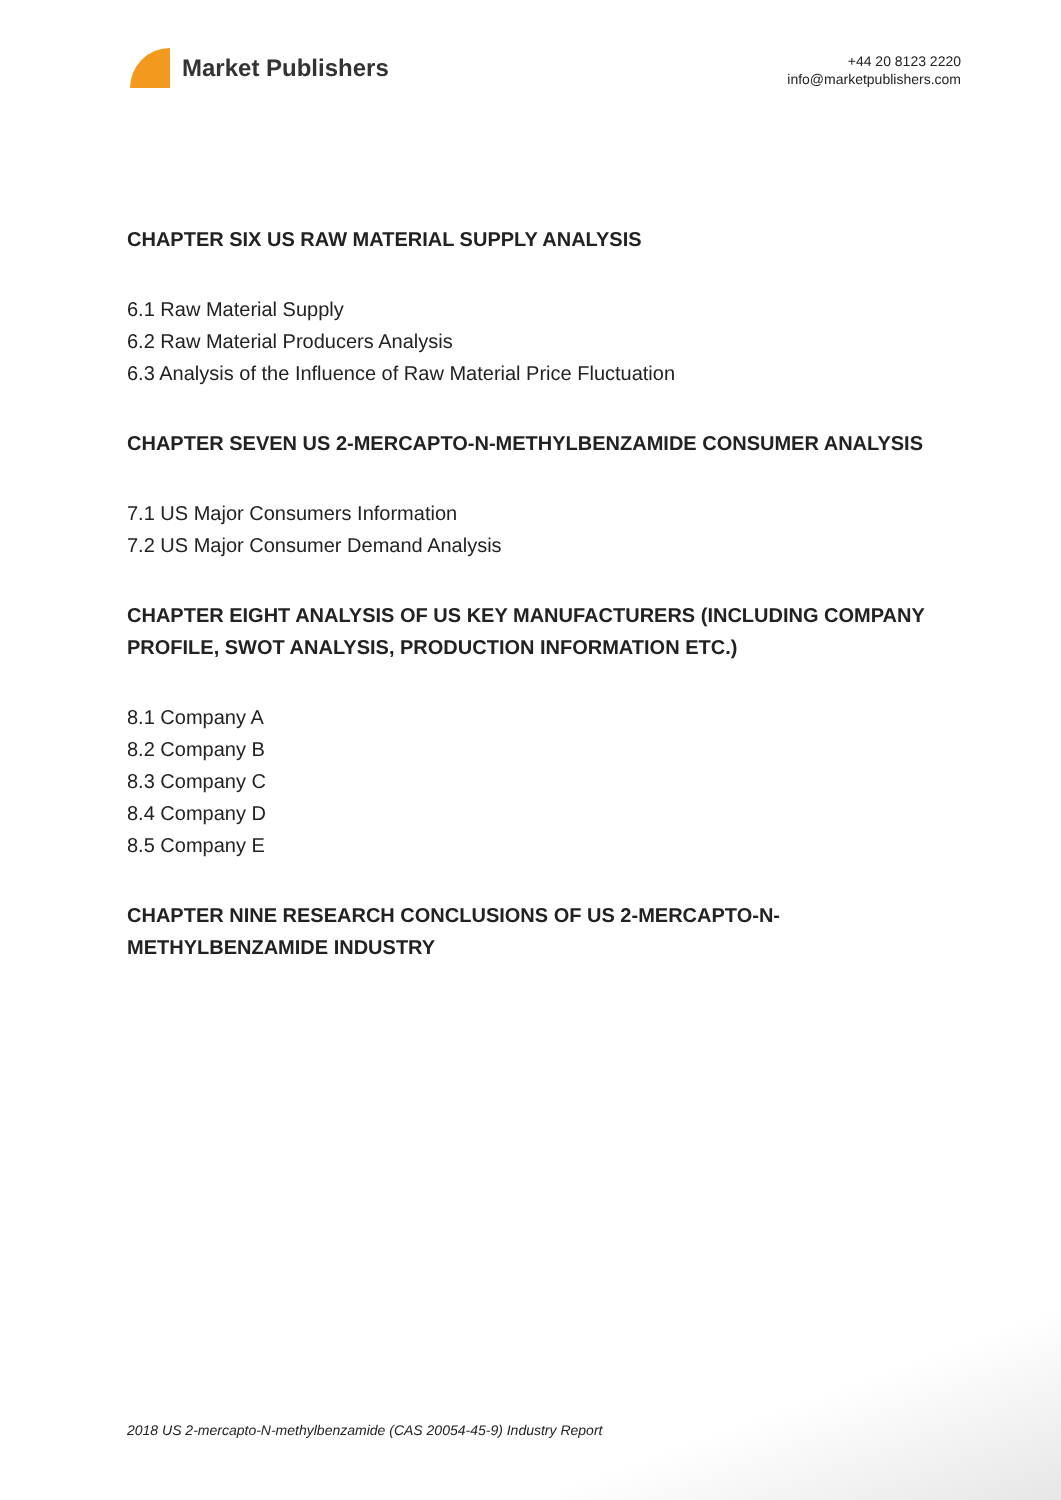Market Publishers
+44 20 8123 2220
info@marketpublishers.com
CHAPTER SIX US RAW MATERIAL SUPPLY ANALYSIS
6.1 Raw Material Supply
6.2 Raw Material Producers Analysis
6.3 Analysis of the Influence of Raw Material Price Fluctuation
CHAPTER SEVEN US 2-MERCAPTO-N-METHYLBENZAMIDE CONSUMER ANALYSIS
7.1 US Major Consumers Information
7.2 US Major Consumer Demand Analysis
CHAPTER EIGHT ANALYSIS OF US KEY MANUFACTURERS (INCLUDING COMPANY PROFILE, SWOT ANALYSIS, PRODUCTION INFORMATION ETC.)
8.1 Company A
8.2 Company B
8.3 Company C
8.4 Company D
8.5 Company E
CHAPTER NINE RESEARCH CONCLUSIONS OF US 2-MERCAPTO-N-METHYLBENZAMIDE INDUSTRY
2018 US 2-mercapto-N-methylbenzamide (CAS 20054-45-9) Industry Report